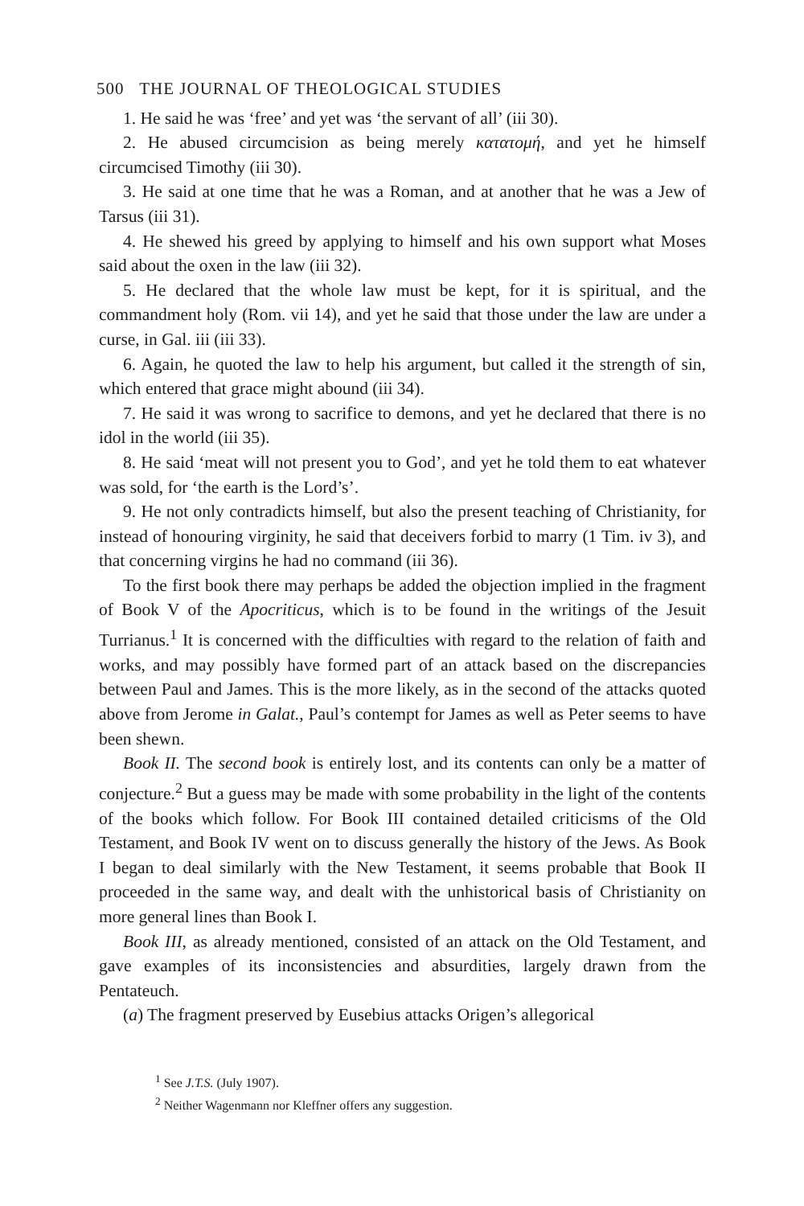500 THE JOURNAL OF THEOLOGICAL STUDIES
1. He said he was ‘free’ and yet was ‘the servant of all’ (iii 30).
2. He abused circumcision as being merely κατατομή, and yet he himself circumcised Timothy (iii 30).
3. He said at one time that he was a Roman, and at another that he was a Jew of Tarsus (iii 31).
4. He shewed his greed by applying to himself and his own support what Moses said about the oxen in the law (iii 32).
5. He declared that the whole law must be kept, for it is spiritual, and the commandment holy (Rom. vii 14), and yet he said that those under the law are under a curse, in Gal. iii (iii 33).
6. Again, he quoted the law to help his argument, but called it the strength of sin, which entered that grace might abound (iii 34).
7. He said it was wrong to sacrifice to demons, and yet he declared that there is no idol in the world (iii 35).
8. He said ‘meat will not present you to God’, and yet he told them to eat whatever was sold, for ‘the earth is the Lord’s’.
9. He not only contradicts himself, but also the present teaching of Christianity, for instead of honouring virginity, he said that deceivers forbid to marry (1 Tim. iv 3), and that concerning virgins he had no command (iii 36).
To the first book there may perhaps be added the objection implied in the fragment of Book V of the Apocriticus, which is to be found in the writings of the Jesuit Turrianus.<sup>1</sup> It is concerned with the difficulties with regard to the relation of faith and works, and may possibly have formed part of an attack based on the discrepancies between Paul and James. This is the more likely, as in the second of the attacks quoted above from Jerome in Galat., Paul’s contempt for James as well as Peter seems to have been shewn.
Book II. The second book is entirely lost, and its contents can only be a matter of conjecture.<sup>2</sup> But a guess may be made with some probability in the light of the contents of the books which follow. For Book III contained detailed criticisms of the Old Testament, and Book IV went on to discuss generally the history of the Jews. As Book I began to deal similarly with the New Testament, it seems probable that Book II proceeded in the same way, and dealt with the unhistorical basis of Christianity on more general lines than Book I.
Book III, as already mentioned, consisted of an attack on the Old Testament, and gave examples of its inconsistencies and absurdities, largely drawn from the Pentateuch.
(a) The fragment preserved by Eusebius attacks Origen’s allegorical
<sup>1</sup> See J.T.S. (July 1907).
<sup>2</sup> Neither Wagenmann nor Kleffner offers any suggestion.